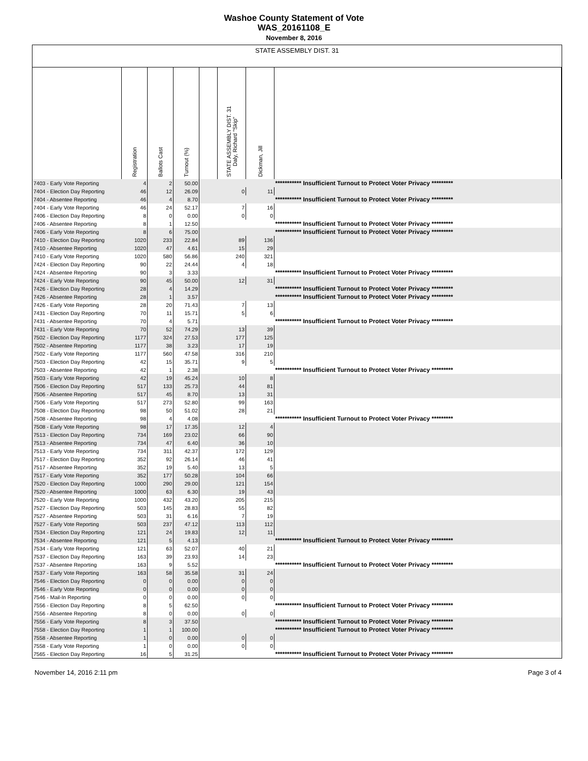Washoe County Statement of Vote
WAS_20161108_E
November 8, 2016
STATE ASSEMBLY DIST. 31
| | Registration | Ballots Cast | Turnout (%) | | STATE ASSEMBLY DIST. 31 Daly, Richard "Skip" | Dickman, Jill | |
| --- | --- | --- | --- | --- | --- | --- | --- |
| 7403 - Early Vote Reporting | 4 | 2 | 50.00 | | | | *********** Insufficient Turnout to Protect Voter Privacy ********* |
| 7404 - Election Day Reporting | 46 | 12 | 26.09 | | 0 | 11 | |
| 7404 - Absentee Reporting | 46 | 4 | 8.70 | | | | *********** Insufficient Turnout to Protect Voter Privacy ********* |
| 7404 - Early Vote Reporting | 46 | 24 | 52.17 | | 7 | 16 | |
| 7406 - Election Day Reporting | 8 | 0 | 0.00 | | 0 | 0 | |
| 7406 - Absentee Reporting | 8 | 1 | 12.50 | | | | *********** Insufficient Turnout to Protect Voter Privacy ********* |
| 7406 - Early Vote Reporting | 8 | 6 | 75.00 | | | | *********** Insufficient Turnout to Protect Voter Privacy ********* |
| 7410 - Election Day Reporting | 1020 | 233 | 22.84 | | 89 | 136 | |
| 7410 - Absentee Reporting | 1020 | 47 | 4.61 | | 15 | 29 | |
| 7410 - Early Vote Reporting | 1020 | 580 | 56.86 | | 240 | 321 | |
| 7424 - Election Day Reporting | 90 | 22 | 24.44 | | 4 | 18 | |
| 7424 - Absentee Reporting | 90 | 3 | 3.33 | | | | *********** Insufficient Turnout to Protect Voter Privacy ********* |
| 7424 - Early Vote Reporting | 90 | 45 | 50.00 | | 12 | 31 | |
| 7426 - Election Day Reporting | 28 | 4 | 14.29 | | | | *********** Insufficient Turnout to Protect Voter Privacy ********* |
| 7426 - Absentee Reporting | 28 | 1 | 3.57 | | | | *********** Insufficient Turnout to Protect Voter Privacy ********* |
| 7426 - Early Vote Reporting | 28 | 20 | 71.43 | | 7 | 13 | |
| 7431 - Election Day Reporting | 70 | 11 | 15.71 | | 5 | 6 | |
| 7431 - Absentee Reporting | 70 | 4 | 5.71 | | | | *********** Insufficient Turnout to Protect Voter Privacy ********* |
| 7431 - Early Vote Reporting | 70 | 52 | 74.29 | | 13 | 39 | |
| 7502 - Election Day Reporting | 1177 | 324 | 27.53 | | 177 | 125 | |
| 7502 - Absentee Reporting | 1177 | 38 | 3.23 | | 17 | 19 | |
| 7502 - Early Vote Reporting | 1177 | 560 | 47.58 | | 316 | 210 | |
| 7503 - Election Day Reporting | 42 | 15 | 35.71 | | 9 | 5 | |
| 7503 - Absentee Reporting | 42 | 1 | 2.38 | | | | *********** Insufficient Turnout to Protect Voter Privacy ********* |
| 7503 - Early Vote Reporting | 42 | 19 | 45.24 | | 10 | 8 | |
| 7506 - Election Day Reporting | 517 | 133 | 25.73 | | 44 | 81 | |
| 7506 - Absentee Reporting | 517 | 45 | 8.70 | | 13 | 31 | |
| 7506 - Early Vote Reporting | 517 | 273 | 52.80 | | 99 | 163 | |
| 7508 - Election Day Reporting | 98 | 50 | 51.02 | | 28 | 21 | |
| 7508 - Absentee Reporting | 98 | 4 | 4.08 | | | | *********** Insufficient Turnout to Protect Voter Privacy ********* |
| 7508 - Early Vote Reporting | 98 | 17 | 17.35 | | 12 | 4 | |
| 7513 - Election Day Reporting | 734 | 169 | 23.02 | | 66 | 90 | |
| 7513 - Absentee Reporting | 734 | 47 | 6.40 | | 36 | 10 | |
| 7513 - Early Vote Reporting | 734 | 311 | 42.37 | | 172 | 129 | |
| 7517 - Election Day Reporting | 352 | 92 | 26.14 | | 46 | 41 | |
| 7517 - Absentee Reporting | 352 | 19 | 5.40 | | 13 | 5 | |
| 7517 - Early Vote Reporting | 352 | 177 | 50.28 | | 104 | 66 | |
| 7520 - Election Day Reporting | 1000 | 290 | 29.00 | | 121 | 154 | |
| 7520 - Absentee Reporting | 1000 | 63 | 6.30 | | 19 | 43 | |
| 7520 - Early Vote Reporting | 1000 | 432 | 43.20 | | 205 | 215 | |
| 7527 - Election Day Reporting | 503 | 145 | 28.83 | | 55 | 82 | |
| 7527 - Absentee Reporting | 503 | 31 | 6.16 | | 7 | 19 | |
| 7527 - Early Vote Reporting | 503 | 237 | 47.12 | | 113 | 112 | |
| 7534 - Election Day Reporting | 121 | 24 | 19.83 | | 12 | 11 | |
| 7534 - Absentee Reporting | 121 | 5 | 4.13 | | | | *********** Insufficient Turnout to Protect Voter Privacy ********* |
| 7534 - Early Vote Reporting | 121 | 63 | 52.07 | | 40 | 21 | |
| 7537 - Election Day Reporting | 163 | 39 | 23.93 | | 14 | 23 | |
| 7537 - Absentee Reporting | 163 | 9 | 5.52 | | | | *********** Insufficient Turnout to Protect Voter Privacy ********* |
| 7537 - Early Vote Reporting | 163 | 58 | 35.58 | | 31 | 24 | |
| 7546 - Election Day Reporting | 0 | 0 | 0.00 | | 0 | 0 | |
| 7546 - Early Vote Reporting | 0 | 0 | 0.00 | | 0 | 0 | |
| 7546 - Mail-In Reporting | 0 | 0 | 0.00 | | 0 | 0 | |
| 7556 - Election Day Reporting | 8 | 5 | 62.50 | | | | *********** Insufficient Turnout to Protect Voter Privacy ********* |
| 7556 - Absentee Reporting | 8 | 0 | 0.00 | | 0 | 0 | |
| 7556 - Early Vote Reporting | 8 | 3 | 37.50 | | | | *********** Insufficient Turnout to Protect Voter Privacy ********* |
| 7558 - Election Day Reporting | 1 | 1 | 100.00 | | | | *********** Insufficient Turnout to Protect Voter Privacy ********* |
| 7558 - Absentee Reporting | 1 | 0 | 0.00 | | 0 | 0 | |
| 7558 - Early Vote Reporting | 1 | 0 | 0.00 | | 0 | 0 | |
| 7565 - Election Day Reporting | 16 | 5 | 31.25 | | | | *********** Insufficient Turnout to Protect Voter Privacy ********* |
November 14, 2016 2:11 pm Page 3 of 4